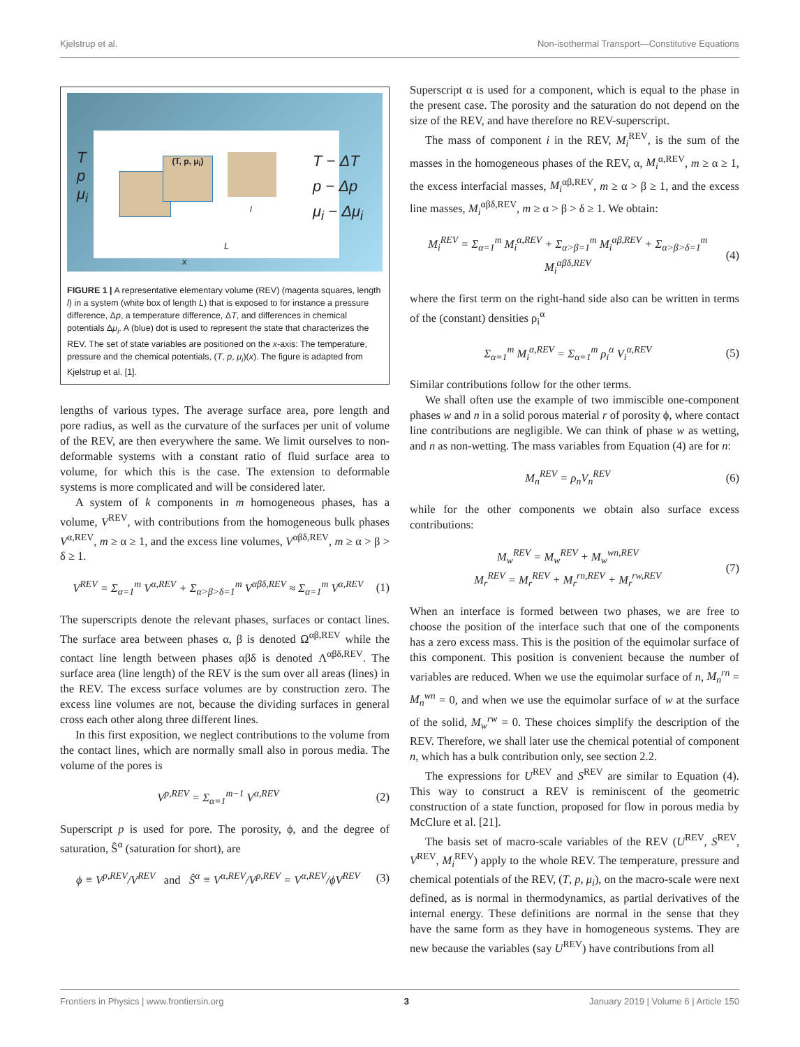Kjelstrup et al. Non-isothermal Transport—Constitutive Equations
T
p
μ<sub>i</sub>
(T, p, μ<sub>i</sub>)
T − ΔT
p − Δp
μ<sub>i</sub> − Δμ<sub>i</sub>
l
L
x
FIGURE 1 | A representative elementary volume (REV) (magenta squares, length l) in a system (white box of length L) that is exposed to for instance a pressure difference, Δp, a temperature difference, ΔT, and differences in chemical potentials Δμ<sub>i</sub>. A (blue) dot is used to represent the state that characterizes the REV. The set of state variables are positioned on the x-axis: The temperature, pressure and the chemical potentials, (T, p, μ<sub>i</sub>)(x). The figure is adapted from Kjelstrup et al. [1].
lengths of various types. The average surface area, pore length and pore radius, as well as the curvature of the surfaces per unit of volume of the REV, are then everywhere the same. We limit ourselves to non-deformable systems with a constant ratio of fluid surface area to volume, for which this is the case. The extension to deformable systems is more complicated and will be considered later.
A system of k components in m homogeneous phases, has a volume, V<sup>REV</sup>, with contributions from the homogeneous bulk phases V<sup>α,REV</sup>, m ≥ α ≥ 1, and the excess line volumes, V<sup>αβδ,REV</sup>, m ≥ α > β > δ ≥ 1.
V<sup>REV</sup> = Σ<sub>α=1</sub><sup>m</sup> V<sup>α,REV</sup> + Σ<sub>α>β>δ=1</sub><sup>m</sup> V<sup>αβδ,REV</sup> ≈ Σ<sub>α=1</sub><sup>m</sup> V<sup>α,REV</sup> (1)
The superscripts denote the relevant phases, surfaces or contact lines. The surface area between phases α, β is denoted Ω<sup>αβ,REV</sup> while the contact line length between phases αβδ is denoted Λ<sup>αβδ,REV</sup>. The surface area (line length) of the REV is the sum over all areas (lines) in the REV. The excess surface volumes are by construction zero. The excess line volumes are not, because the dividing surfaces in general cross each other along three different lines.
In this first exposition, we neglect contributions to the volume from the contact lines, which are normally small also in porous media. The volume of the pores is
V<sup>p,REV</sup> = Σ<sub>α=1</sub><sup>m−1</sup> V<sup>α,REV</sup> (2)
Superscript p is used for pore. The porosity, ϕ, and the degree of saturation, Ŝ<sup>α</sup> (saturation for short), are
ϕ ≡ V<sup>p,REV</sup>/V<sup>REV</sup> and Ŝ<sup>α</sup> ≡ V<sup>α,REV</sup>/V<sup>p,REV</sup> = V<sup>α,REV</sup>/ϕV<sup>REV</sup> (3)
Superscript α is used for a component, which is equal to the phase in the present case. The porosity and the saturation do not depend on the size of the REV, and have therefore no REV-superscript.
The mass of component i in the REV, M<sub>i</sub><sup>REV</sup>, is the sum of the masses in the homogeneous phases of the REV, α, M<sub>i</sub><sup>α,REV</sup>, m ≥ α ≥ 1, the excess interfacial masses, M<sub>i</sub><sup>αβ,REV</sup>, m ≥ α > β ≥ 1, and the excess line masses, M<sub>i</sub><sup>αβδ,REV</sup>, m ≥ α > β > δ ≥ 1. We obtain:
M<sub>i</sub><sup>REV</sup> = Σ<sub>α=1</sub><sup>m</sup> M<sub>i</sub><sup>α,REV</sup> + Σ<sub>α>β=1</sub><sup>m</sup> M<sub>i</sub><sup>αβ,REV</sup> + Σ<sub>α>β>δ=1</sub><sup>m</sup> M<sub>i</sub><sup>αβδ,REV</sup> (4)
where the first term on the right-hand side also can be written in terms of the (constant) densities ρ<sub>i</sub><sup>α</sup>
Σ<sub>α=1</sub><sup>m</sup> M<sub>i</sub><sup>α,REV</sup> = Σ<sub>α=1</sub><sup>m</sup> ρ<sub>i</sub><sup>α</sup> V<sub>i</sub><sup>α,REV</sup> (5)
Similar contributions follow for the other terms.
We shall often use the example of two immiscible one-component phases w and n in a solid porous material r of porosity ϕ, where contact line contributions are negligible. We can think of phase w as wetting, and n as non-wetting. The mass variables from Equation (4) are for n:
M<sub>n</sub><sup>REV</sup> = ρ<sub>n</sub>V<sub>n</sub><sup>REV</sup> (6)
while for the other components we obtain also surface excess contributions:
M<sub>w</sub><sup>REV</sup> = M<sub>w</sub><sup>REV</sup> + M<sub>w</sub><sup>wn,REV</sup>
M<sub>r</sub><sup>REV</sup> = M<sub>r</sub><sup>REV</sup> + M<sub>r</sub><sup>rn,REV</sup> + M<sub>r</sub><sup>rw,REV</sup> (7)
When an interface is formed between two phases, we are free to choose the position of the interface such that one of the components has a zero excess mass. This is the position of the equimolar surface of this component. This position is convenient because the number of variables are reduced. When we use the equimolar surface of n, M<sub>n</sub><sup>rn</sup> = M<sub>n</sub><sup>wn</sup> = 0, and when we use the equimolar surface of w at the surface of the solid, M<sub>w</sub><sup>rw</sup> = 0. These choices simplify the description of the REV. Therefore, we shall later use the chemical potential of component n, which has a bulk contribution only, see section 2.2.
The expressions for U<sup>REV</sup> and S<sup>REV</sup> are similar to Equation (4). This way to construct a REV is reminiscent of the geometric construction of a state function, proposed for flow in porous media by McClure et al. [21].
The basis set of macro-scale variables of the REV (U<sup>REV</sup>, S<sup>REV</sup>, V<sup>REV</sup>, M<sub>i</sub><sup>REV</sup>) apply to the whole REV. The temperature, pressure and chemical potentials of the REV, (T, p, μ<sub>i</sub>), on the macro-scale were next defined, as is normal in thermodynamics, as partial derivatives of the internal energy. These definitions are normal in the sense that they have the same form as they have in homogeneous systems. They are new because the variables (say U<sup>REV</sup>) have contributions from all
Frontiers in Physics | www.frontiersin.org 3 January 2019 | Volume 6 | Article 150